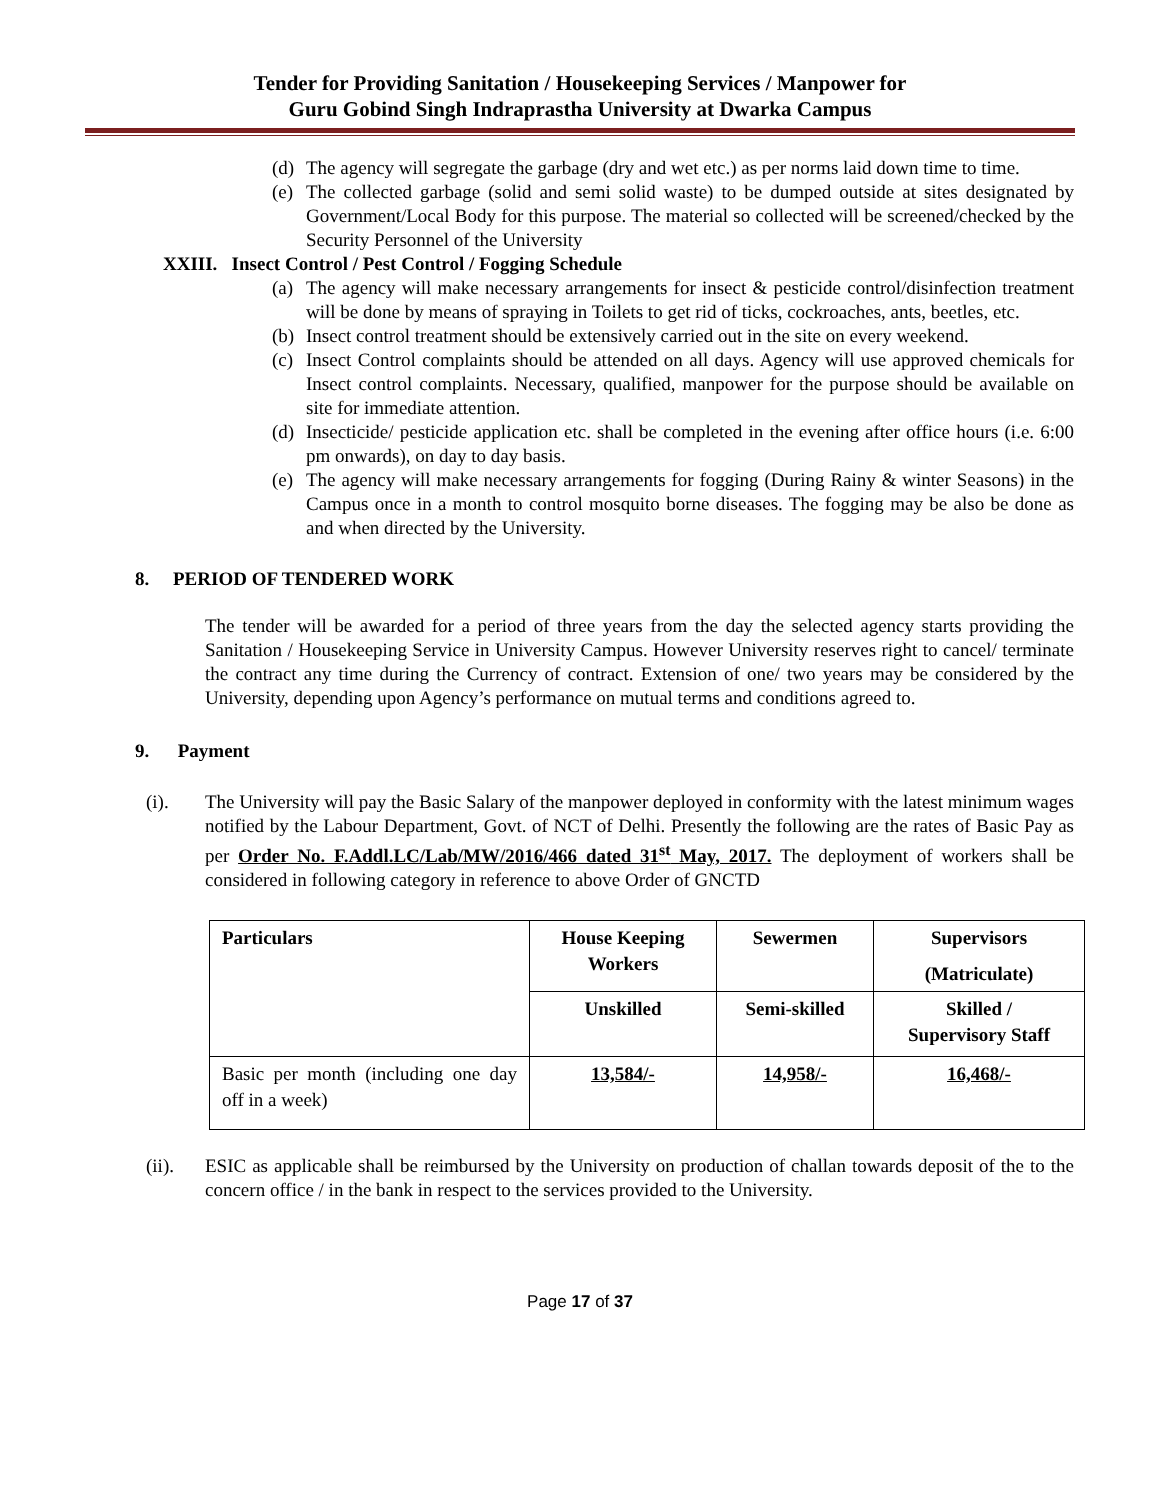Tender for Providing Sanitation / Housekeeping Services / Manpower for
Guru Gobind Singh Indraprastha University at Dwarka Campus
(d)
The agency will segregate the garbage (dry and wet etc.) as per norms laid down time to time.
(e)
The collected garbage (solid and semi solid waste) to be dumped outside at sites designated by Government/Local Body for this purpose. The material so collected will be screened/checked by the Security Personnel of the University
XXIII. Insect Control / Pest Control / Fogging Schedule
(a)
The agency will make necessary arrangements for insect & pesticide control/disinfection treatment will be done by means of spraying in Toilets to get rid of ticks, cockroaches, ants, beetles, etc.
(b)
Insect control treatment should be extensively carried out in the site on every weekend.
(c)
Insect Control complaints should be attended on all days. Agency will use approved chemicals for Insect control complaints. Necessary, qualified, manpower for the purpose should be available on site for immediate attention.
(d)
Insecticide/ pesticide application etc. shall be completed in the evening after office hours (i.e. 6:00 pm onwards), on day to day basis.
(e)
The agency will make necessary arrangements for fogging (During Rainy & winter Seasons) in the Campus once in a month to control mosquito borne diseases. The fogging may be also be done as and when directed by the University.
8. PERIOD OF TENDERED WORK
The tender will be awarded for a period of three years from the day the selected agency starts providing the Sanitation / Housekeeping Service in University Campus. However University reserves right to cancel/ terminate the contract any time during the Currency of contract. Extension of one/ two years may be considered by the University, depending upon Agency’s performance on mutual terms and conditions agreed to.
9. Payment
(i). The University will pay the Basic Salary of the manpower deployed in conformity with the latest minimum wages notified by the Labour Department, Govt. of NCT of Delhi. Presently the following are the rates of Basic Pay as per Order No. F.Addl.LC/Lab/MW/2016/466 dated 31<sup>st</sup> May, 2017. The deployment of workers shall be considered in following category in reference to above Order of GNCTD
| Particulars | House Keeping Workers | Sewermen | Supervisors (Matriculate) |
| | Unskilled | Semi-skilled | Skilled / Supervisory Staff |
| Basic per month (including one day off in a week) | 13,584/- | 14,958/- | 16,468/- |
(ii). ESIC as applicable shall be reimbursed by the University on production of challan towards deposit of the to the concern office / in the bank in respect to the services provided to the University.
Page 17 of 37